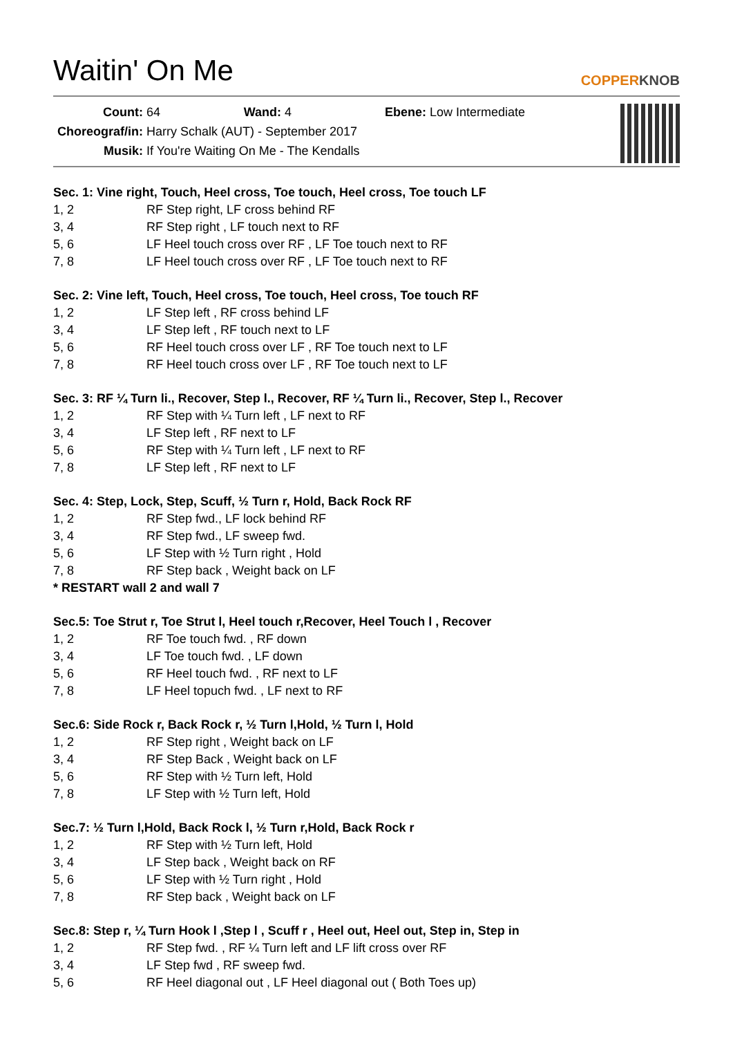Waitin' On Me
COPPERKNOB
Count: 64 Wand: 4 Ebene: Low Intermediate
Choreograf/in: Harry Schalk (AUT) - September 2017
Musik: If You're Waiting On Me - The Kendalls
Sec. 1: Vine right, Touch, Heel cross, Toe touch, Heel cross, Toe touch LF
1, 2 RF Step right, LF cross behind RF
3, 4 RF Step right , LF touch next to RF
5, 6 LF Heel touch cross over RF , LF Toe touch next to RF
7, 8 LF Heel touch cross over RF , LF Toe touch next to RF
Sec. 2: Vine left, Touch, Heel cross, Toe touch, Heel cross, Toe touch RF
1, 2 LF Step left , RF cross behind LF
3, 4 LF Step left , RF touch next to LF
5, 6 RF Heel touch cross over LF , RF Toe touch next to LF
7, 8 RF Heel touch cross over LF , RF Toe touch next to LF
Sec. 3: RF ¼ Turn li., Recover, Step l., Recover, RF ¼ Turn li., Recover, Step l., Recover
1, 2 RF Step with ¼ Turn left , LF next to RF
3, 4 LF Step left , RF next to LF
5, 6 RF Step with ¼ Turn left , LF next to RF
7, 8 LF Step left , RF next to LF
Sec. 4: Step, Lock, Step, Scuff, ½ Turn r, Hold, Back Rock RF
1, 2 RF Step fwd., LF lock behind RF
3, 4 RF Step fwd., LF sweep fwd.
5, 6 LF Step with ½ Turn right , Hold
7, 8 RF Step back , Weight back on LF
* RESTART wall 2 and wall 7
Sec.5: Toe Strut r, Toe Strut l, Heel touch r,Recover, Heel Touch l , Recover
1, 2 RF Toe touch fwd. , RF down
3, 4 LF Toe touch fwd. , LF down
5, 6 RF Heel touch fwd. , RF next to LF
7, 8 LF Heel topuch fwd. , LF next to RF
Sec.6: Side Rock r, Back Rock r, ½ Turn l,Hold, ½ Turn l, Hold
1, 2 RF Step right , Weight back on LF
3, 4 RF Step Back , Weight back on LF
5, 6 RF Step with ½ Turn left, Hold
7, 8 LF Step with ½ Turn left, Hold
Sec.7: ½ Turn l,Hold, Back Rock l, ½ Turn r,Hold, Back Rock r
1, 2 RF Step with ½ Turn left, Hold
3, 4 LF Step back , Weight back on RF
5, 6 LF Step with ½ Turn right , Hold
7, 8 RF Step back , Weight back on LF
Sec.8: Step r, ¼ Turn Hook l ,Step l , Scuff r , Heel out, Heel out, Step in, Step in
1, 2 RF Step fwd. , RF ¼ Turn left and LF lift cross over RF
3, 4 LF Step fwd , RF sweep fwd.
5, 6 RF Heel diagonal out , LF Heel diagonal out ( Both Toes up)